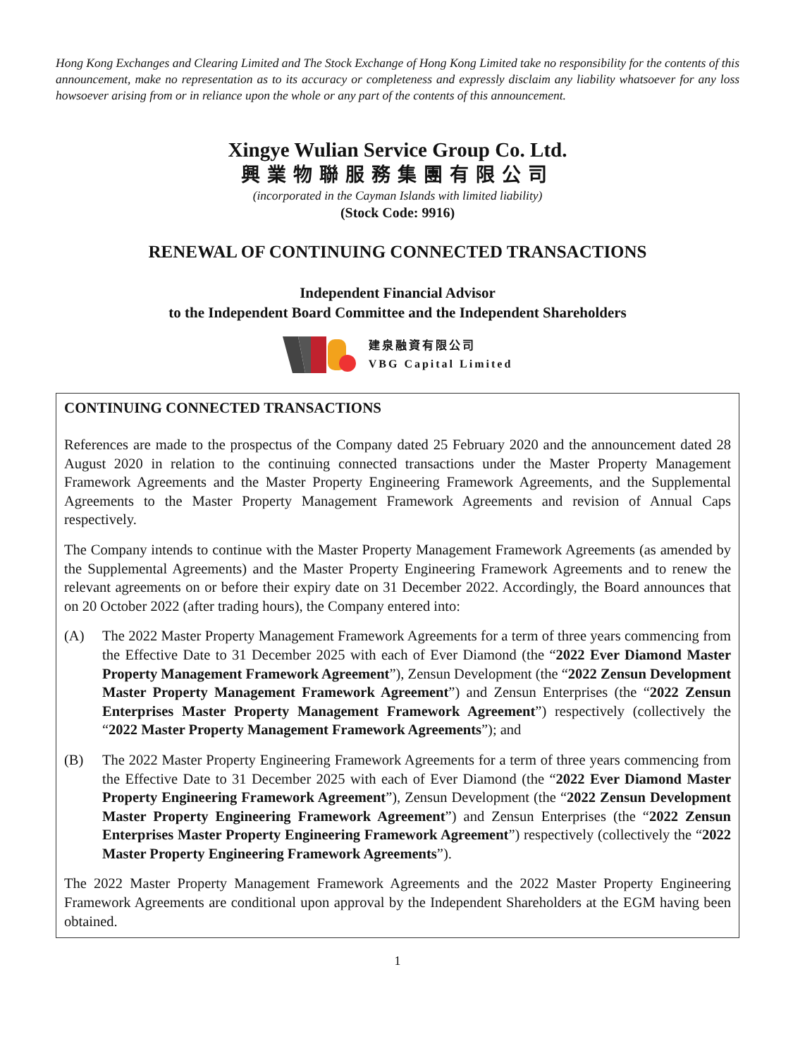Hong Kong Exchanges and Clearing Limited and The Stock Exchange of Hong Kong Limited take no responsibility for the contents of this announcement, make no representation as to its accuracy or completeness and expressly disclaim any liability whatsoever for any loss howsoever arising from or in reliance upon the whole or any part of the contents of this announcement.
Xingye Wulian Service Group Co. Ltd.
興業物聯服務集團有限公司
(incorporated in the Cayman Islands with limited liability)
(Stock Code: 9916)
RENEWAL OF CONTINUING CONNECTED TRANSACTIONS
Independent Financial Advisor
to the Independent Board Committee and the Independent Shareholders
建泉融資有限公司
VBG Capital Limited
CONTINUING CONNECTED TRANSACTIONS
References are made to the prospectus of the Company dated 25 February 2020 and the announcement dated 28 August 2020 in relation to the continuing connected transactions under the Master Property Management Framework Agreements and the Master Property Engineering Framework Agreements, and the Supplemental Agreements to the Master Property Management Framework Agreements and revision of Annual Caps respectively.
The Company intends to continue with the Master Property Management Framework Agreements (as amended by the Supplemental Agreements) and the Master Property Engineering Framework Agreements and to renew the relevant agreements on or before their expiry date on 31 December 2022. Accordingly, the Board announces that on 20 October 2022 (after trading hours), the Company entered into:
(A) The 2022 Master Property Management Framework Agreements for a term of three years commencing from the Effective Date to 31 December 2025 with each of Ever Diamond (the “2022 Ever Diamond Master Property Management Framework Agreement”), Zensun Development (the “2022 Zensun Development Master Property Management Framework Agreement”) and Zensun Enterprises (the “2022 Zensun Enterprises Master Property Management Framework Agreement”) respectively (collectively the “2022 Master Property Management Framework Agreements”); and
(B) The 2022 Master Property Engineering Framework Agreements for a term of three years commencing from the Effective Date to 31 December 2025 with each of Ever Diamond (the “2022 Ever Diamond Master Property Engineering Framework Agreement”), Zensun Development (the “2022 Zensun Development Master Property Engineering Framework Agreement”) and Zensun Enterprises (the “2022 Zensun Enterprises Master Property Engineering Framework Agreement”) respectively (collectively the “2022 Master Property Engineering Framework Agreements”).
The 2022 Master Property Management Framework Agreements and the 2022 Master Property Engineering Framework Agreements are conditional upon approval by the Independent Shareholders at the EGM having been obtained.
1